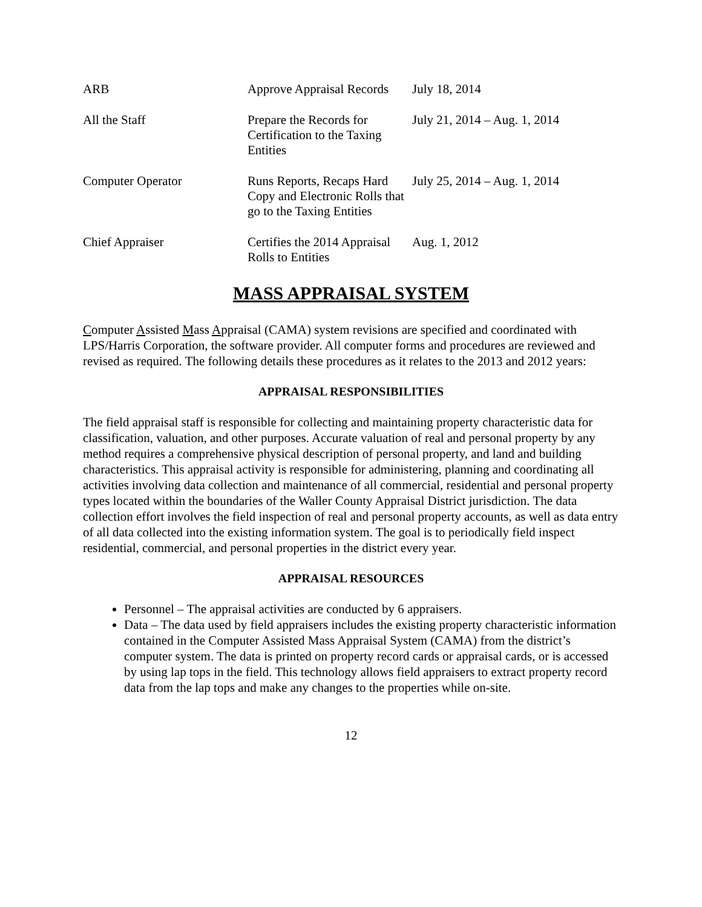| ARB | Approve Appraisal Records | July 18, 2014 |
| All the Staff | Prepare the Records for Certification to the Taxing Entities | July 21, 2014 – Aug. 1, 2014 |
| Computer Operator | Runs Reports, Recaps Hard Copy and Electronic Rolls that go to the Taxing Entities | July 25, 2014 – Aug. 1, 2014 |
| Chief Appraiser | Certifies the 2014 Appraisal Rolls to Entities | Aug. 1, 2012 |
MASS APPRAISAL SYSTEM
Computer Assisted Mass Appraisal (CAMA) system revisions are specified and coordinated with LPS/Harris Corporation, the software provider. All computer forms and procedures are reviewed and revised as required. The following details these procedures as it relates to the 2013 and 2012 years:
APPRAISAL RESPONSIBILITIES
The field appraisal staff is responsible for collecting and maintaining property characteristic data for classification, valuation, and other purposes. Accurate valuation of real and personal property by any method requires a comprehensive physical description of personal property, and land and building characteristics. This appraisal activity is responsible for administering, planning and coordinating all activities involving data collection and maintenance of all commercial, residential and personal property types located within the boundaries of the Waller County Appraisal District jurisdiction. The data collection effort involves the field inspection of real and personal property accounts, as well as data entry of all data collected into the existing information system. The goal is to periodically field inspect residential, commercial, and personal properties in the district every year.
APPRAISAL RESOURCES
Personnel – The appraisal activities are conducted by 6 appraisers.
Data – The data used by field appraisers includes the existing property characteristic information contained in the Computer Assisted Mass Appraisal System (CAMA) from the district’s computer system. The data is printed on property record cards or appraisal cards, or is accessed by using lap tops in the field. This technology allows field appraisers to extract property record data from the lap tops and make any changes to the properties while on-site.
12